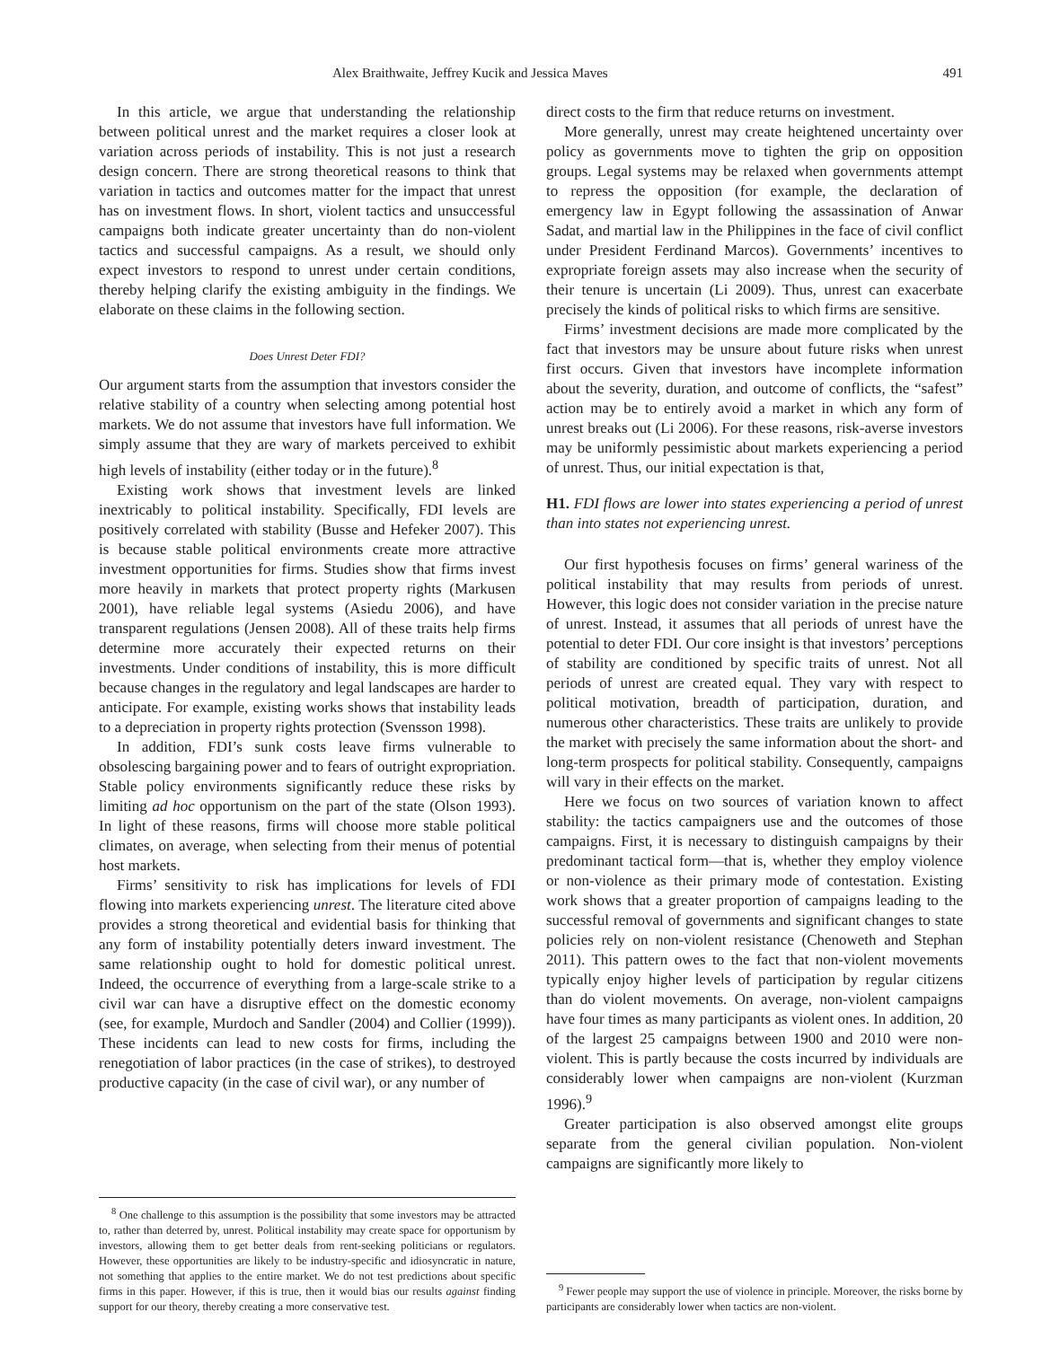Alex Braithwaite, Jeffrey Kucik and Jessica Maves 491
In this article, we argue that understanding the relationship between political unrest and the market requires a closer look at variation across periods of instability. This is not just a research design concern. There are strong theoretical reasons to think that variation in tactics and outcomes matter for the impact that unrest has on investment flows. In short, violent tactics and unsuccessful campaigns both indicate greater uncertainty than do non-violent tactics and successful campaigns. As a result, we should only expect investors to respond to unrest under certain conditions, thereby helping clarify the existing ambiguity in the findings. We elaborate on these claims in the following section.
Does Unrest Deter FDI?
Our argument starts from the assumption that investors consider the relative stability of a country when selecting among potential host markets. We do not assume that investors have full information. We simply assume that they are wary of markets perceived to exhibit high levels of instability (either today or in the future).<sup>8</sup>
Existing work shows that investment levels are linked inextricably to political instability. Specifically, FDI levels are positively correlated with stability (Busse and Hefeker 2007). This is because stable political environments create more attractive investment opportunities for firms. Studies show that firms invest more heavily in markets that protect property rights (Markusen 2001), have reliable legal systems (Asiedu 2006), and have transparent regulations (Jensen 2008). All of these traits help firms determine more accurately their expected returns on their investments. Under conditions of instability, this is more difficult because changes in the regulatory and legal landscapes are harder to anticipate. For example, existing works shows that instability leads to a depreciation in property rights protection (Svensson 1998).
In addition, FDI’s sunk costs leave firms vulnerable to obsolescing bargaining power and to fears of outright expropriation. Stable policy environments significantly reduce these risks by limiting ad hoc opportunism on the part of the state (Olson 1993). In light of these reasons, firms will choose more stable political climates, on average, when selecting from their menus of potential host markets.
Firms’ sensitivity to risk has implications for levels of FDI flowing into markets experiencing unrest. The literature cited above provides a strong theoretical and evidential basis for thinking that any form of instability potentially deters inward investment. The same relationship ought to hold for domestic political unrest. Indeed, the occurrence of everything from a large-scale strike to a civil war can have a disruptive effect on the domestic economy (see, for example, Murdoch and Sandler (2004) and Collier (1999)). These incidents can lead to new costs for firms, including the renegotiation of labor practices (in the case of strikes), to destroyed productive capacity (in the case of civil war), or any number of
<sup>8</sup> One challenge to this assumption is the possibility that some investors may be attracted to, rather than deterred by, unrest. Political instability may create space for opportunism by investors, allowing them to get better deals from rent-seeking politicians or regulators. However, these opportunities are likely to be industry-specific and idiosyncratic in nature, not something that applies to the entire market. We do not test predictions about specific firms in this paper. However, if this is true, then it would bias our results against finding support for our theory, thereby creating a more conservative test.
direct costs to the firm that reduce returns on investment.
More generally, unrest may create heightened uncertainty over policy as governments move to tighten the grip on opposition groups. Legal systems may be relaxed when governments attempt to repress the opposition (for example, the declaration of emergency law in Egypt following the assassination of Anwar Sadat, and martial law in the Philippines in the face of civil conflict under President Ferdinand Marcos). Governments’ incentives to expropriate foreign assets may also increase when the security of their tenure is uncertain (Li 2009). Thus, unrest can exacerbate precisely the kinds of political risks to which firms are sensitive.
Firms’ investment decisions are made more complicated by the fact that investors may be unsure about future risks when unrest first occurs. Given that investors have incomplete information about the severity, duration, and outcome of conflicts, the “safest” action may be to entirely avoid a market in which any form of unrest breaks out (Li 2006). For these reasons, risk-averse investors may be uniformly pessimistic about markets experiencing a period of unrest. Thus, our initial expectation is that,
H1. FDI flows are lower into states experiencing a period of unrest than into states not experiencing unrest.
Our first hypothesis focuses on firms’ general wariness of the political instability that may results from periods of unrest. However, this logic does not consider variation in the precise nature of unrest. Instead, it assumes that all periods of unrest have the potential to deter FDI. Our core insight is that investors’ perceptions of stability are conditioned by specific traits of unrest. Not all periods of unrest are created equal. They vary with respect to political motivation, breadth of participation, duration, and numerous other characteristics. These traits are unlikely to provide the market with precisely the same information about the short- and long-term prospects for political stability. Consequently, campaigns will vary in their effects on the market.
Here we focus on two sources of variation known to affect stability: the tactics campaigners use and the outcomes of those campaigns. First, it is necessary to distinguish campaigns by their predominant tactical form—that is, whether they employ violence or non-violence as their primary mode of contestation. Existing work shows that a greater proportion of campaigns leading to the successful removal of governments and significant changes to state policies rely on non-violent resistance (Chenoweth and Stephan 2011). This pattern owes to the fact that non-violent movements typically enjoy higher levels of participation by regular citizens than do violent movements. On average, non-violent campaigns have four times as many participants as violent ones. In addition, 20 of the largest 25 campaigns between 1900 and 2010 were non-violent. This is partly because the costs incurred by individuals are considerably lower when campaigns are non-violent (Kurzman 1996).<sup>9</sup>
Greater participation is also observed amongst elite groups separate from the general civilian population. Non-violent campaigns are significantly more likely to
<sup>9</sup> Fewer people may support the use of violence in principle. Moreover, the risks borne by participants are considerably lower when tactics are non-violent.